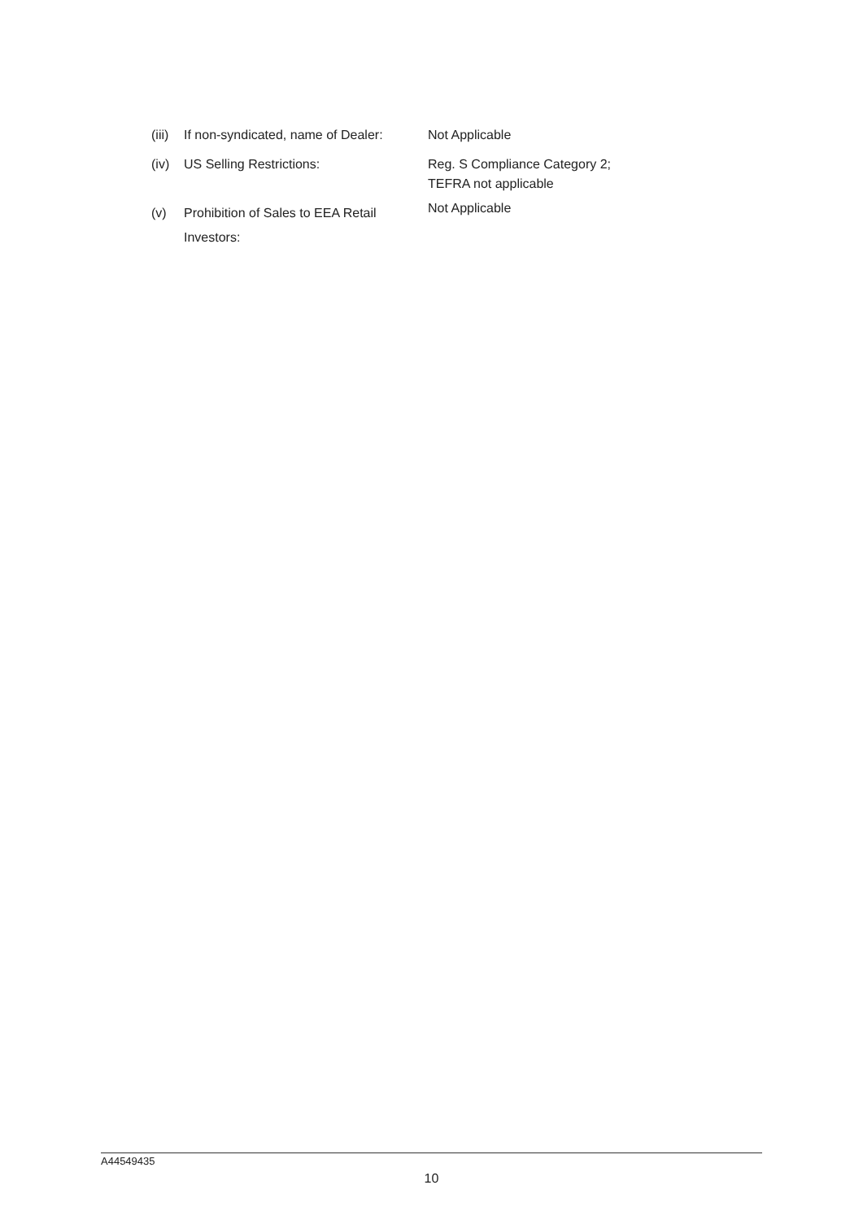(iii)
If non-syndicated, name of Dealer:
Not Applicable
(iv) US Selling Restrictions: Reg. S Compliance Category 2;
TEFRA not applicable
(v) Prohibition of Sales to EEA Retail
Investors:
Not Applicable
A44549435
10